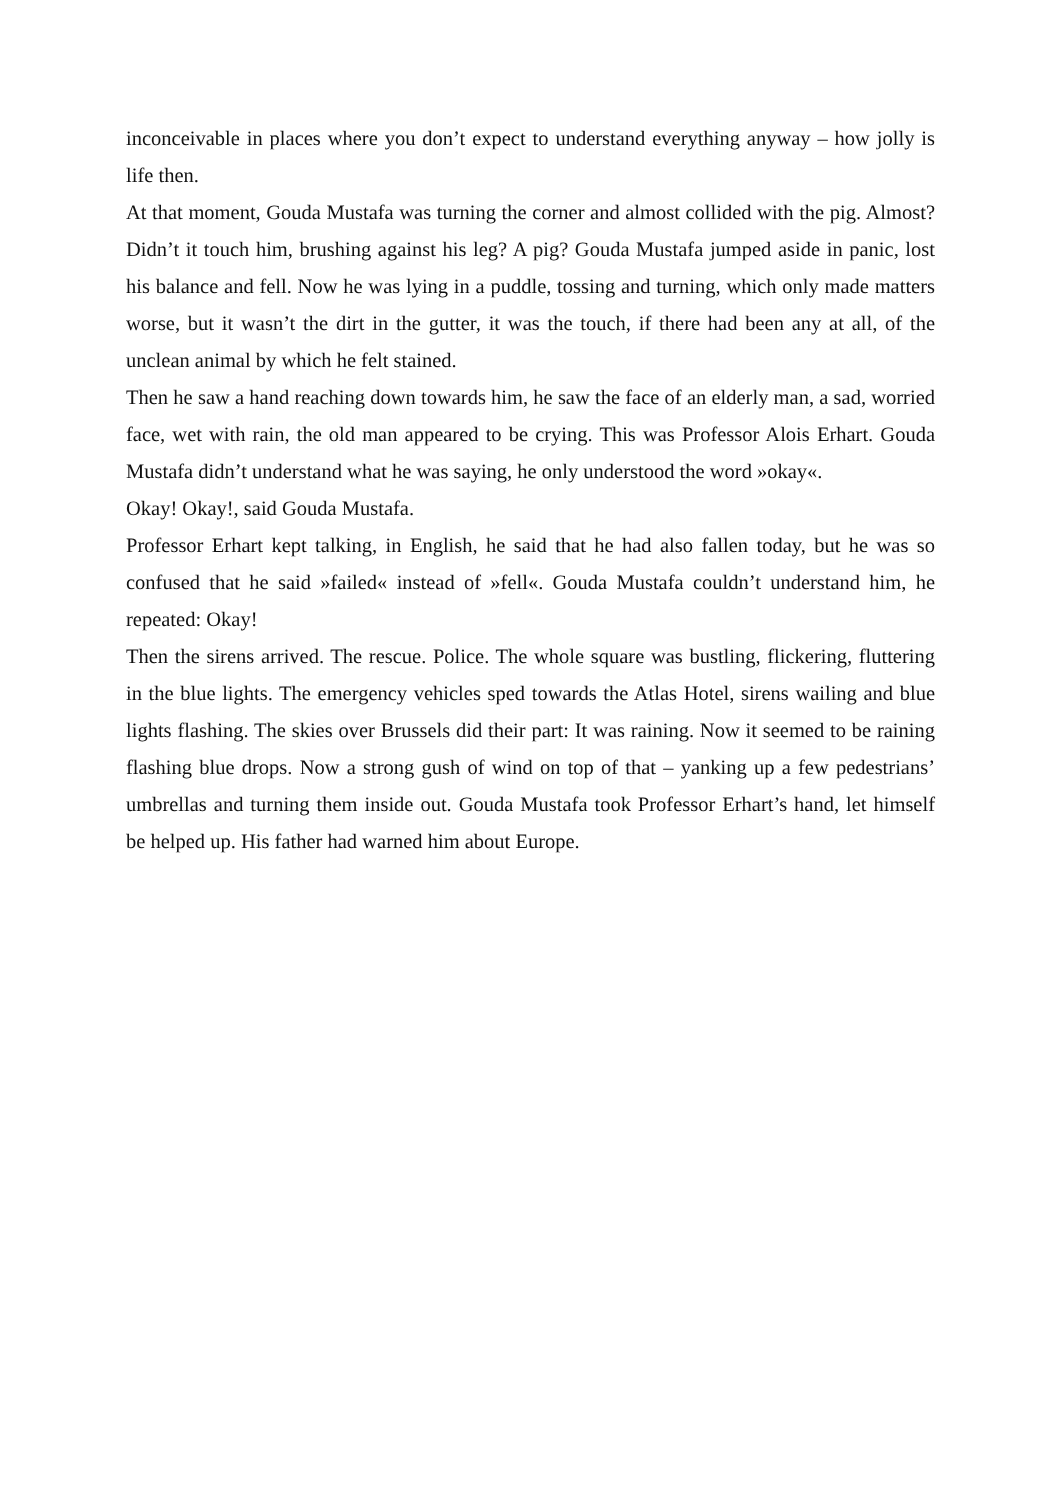inconceivable in places where you don’t expect to understand everything anyway – how jolly is life then.
At that moment, Gouda Mustafa was turning the corner and almost collided with the pig. Almost? Didn’t it touch him, brushing against his leg? A pig? Gouda Mustafa jumped aside in panic, lost his balance and fell. Now he was lying in a puddle, tossing and turning, which only made matters worse, but it wasn’t the dirt in the gutter, it was the touch, if there had been any at all, of the unclean animal by which he felt stained.
Then he saw a hand reaching down towards him, he saw the face of an elderly man, a sad, worried face, wet with rain, the old man appeared to be crying. This was Professor Alois Erhart. Gouda Mustafa didn’t understand what he was saying, he only understood the word »okay«.
Okay! Okay!, said Gouda Mustafa.
Professor Erhart kept talking, in English, he said that he had also fallen today, but he was so confused that he said »failed« instead of »fell«. Gouda Mustafa couldn’t understand him, he repeated: Okay!
Then the sirens arrived. The rescue. Police. The whole square was bustling, flickering, fluttering in the blue lights. The emergency vehicles sped towards the Atlas Hotel, sirens wailing and blue lights flashing. The skies over Brussels did their part: It was raining. Now it seemed to be raining flashing blue drops. Now a strong gush of wind on top of that – yanking up a few pedestrians’ umbrellas and turning them inside out. Gouda Mustafa took Professor Erhart’s hand, let himself be helped up. His father had warned him about Europe.